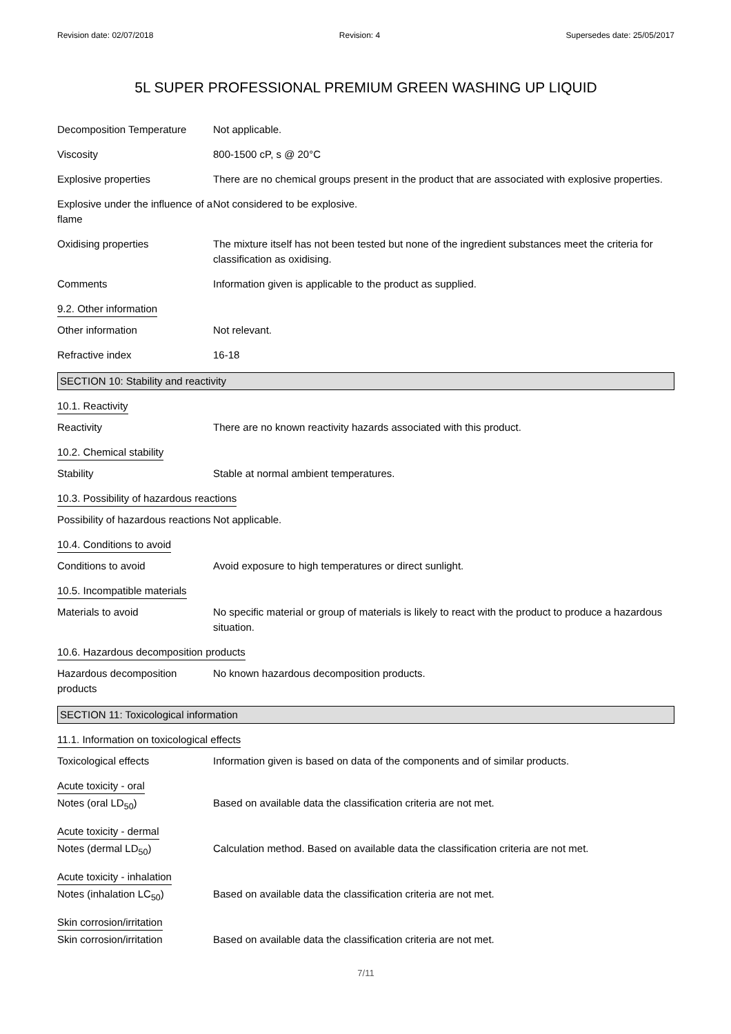Revision date: 02/07/2018 Revision: 4 Supersedes date: 25/05/2017
5L SUPER PROFESSIONAL PREMIUM GREEN WASHING UP LIQUID
Decomposition Temperature Not applicable.
Viscosity 800-1500 cP, s @ 20°C
Explosive properties There are no chemical groups present in the product that are associated with explosive properties.
Explosive under the influence of a flame
Not considered to be explosive.
Oxidising properties The mixture itself has not been tested but none of the ingredient substances meet the criteria for classification as oxidising.
Comments Information given is applicable to the product as supplied.
9.2. Other information
Other information Not relevant.
Refractive index 16-18
SECTION 10: Stability and reactivity
10.1. Reactivity
Reactivity There are no known reactivity hazards associated with this product.
10.2. Chemical stability
Stability Stable at normal ambient temperatures.
10.3. Possibility of hazardous reactions
Possibility of hazardous reactions
Not applicable.
10.4. Conditions to avoid
Conditions to avoid Avoid exposure to high temperatures or direct sunlight.
10.5. Incompatible materials
Materials to avoid No specific material or group of materials is likely to react with the product to produce a hazardous situation.
10.6. Hazardous decomposition products
Hazardous decomposition products
No known hazardous decomposition products.
SECTION 11: Toxicological information
11.1. Information on toxicological effects
Toxicological effects Information given is based on data of the components and of similar products.
Acute toxicity - oral
Notes (oral LD<sub>50</sub>) Based on available data the classification criteria are not met.
Acute toxicity - dermal
Notes (dermal LD<sub>50</sub>) Calculation method. Based on available data the classification criteria are not met.
Acute toxicity - inhalation
Notes (inhalation LC<sub>50</sub>) Based on available data the classification criteria are not met.
Skin corrosion/irritation
Skin corrosion/irritation Based on available data the classification criteria are not met.
7/11